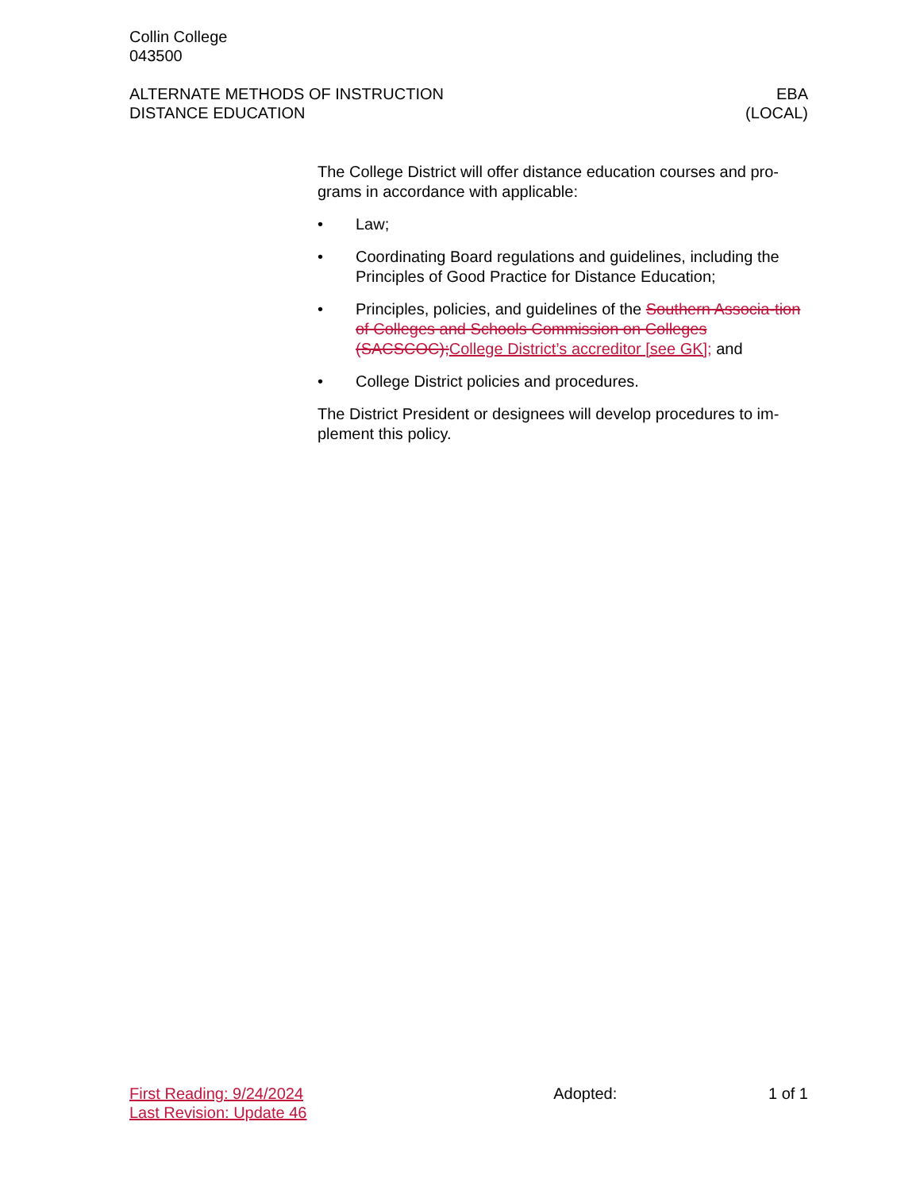Collin College
043500
ALTERNATE METHODS OF INSTRUCTION
DISTANCE EDUCATION
EBA
(LOCAL)
The College District will offer distance education courses and pro-grams in accordance with applicable:
• Law;
• Coordinating Board regulations and guidelines, including the Principles of Good Practice for Distance Education;
• Principles, policies, and guidelines of the Southern Associa-tion of Colleges and Schools Commission on Colleges (SACSCOC);College District’s accreditor [see GK]; and
• College District policies and procedures.
The District President or designees will develop procedures to im-plement this policy.
First Reading: 9/24/2024
Last Revision: Update 46
Adopted: 1 of 1